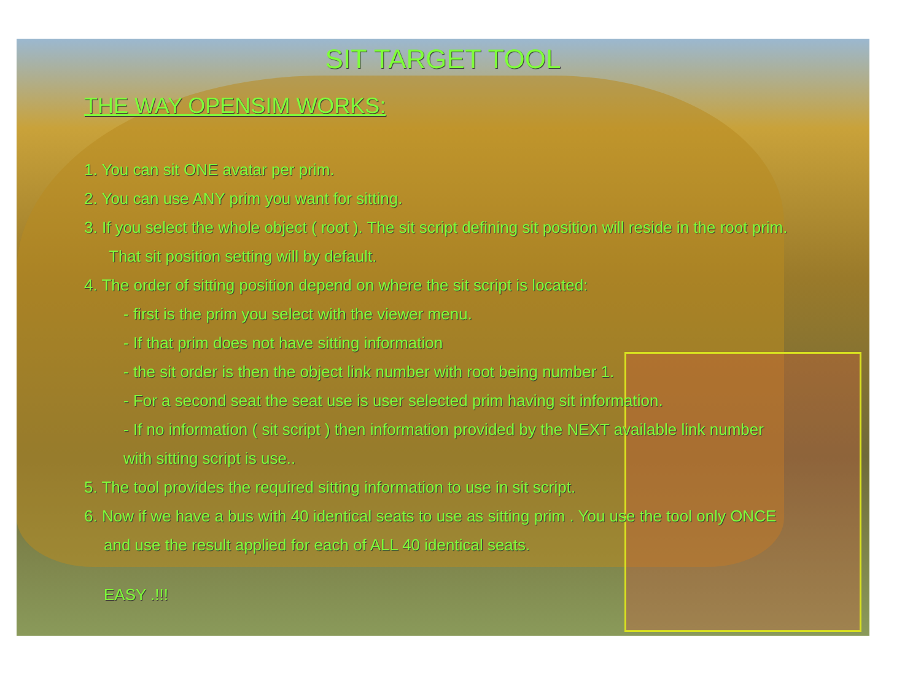SIT TARGET TOOL
THE WAY OPENSIM WORKS:
1. You can sit ONE avatar per prim.
2. You can use ANY prim you want for sitting.
3. If you select the whole object ( root ). The sit script defining sit position will reside in the root prim.
That sit position setting will by default.
4. The order of sitting position depend on where the sit script is located:
- first is the prim you select with the viewer menu.
- If that prim does not have sitting information
- the sit order is then the object link number with root being number 1.
- For a second seat the seat use is user selected prim having sit information.
- If no information ( sit script ) then information provided by the NEXT available link number
with sitting script is use..
5. The tool provides the required sitting information to use in sit script.
6. Now if we have a bus with 40 identical seats to use as sitting prim . You use the tool only ONCE
and use the result applied for each of ALL 40 identical seats.
EASY .!!!